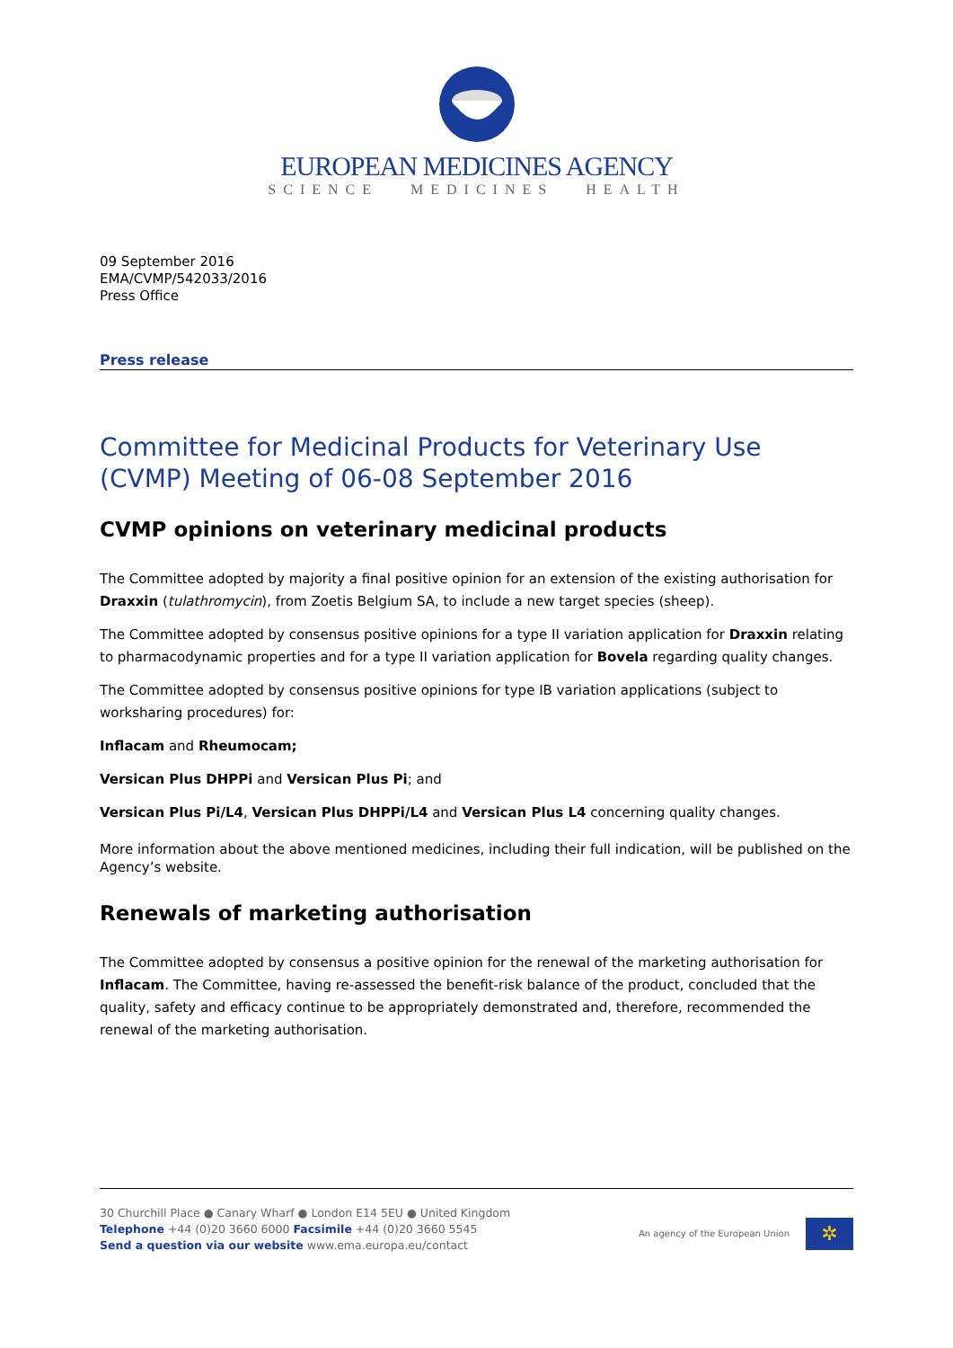EUROPEAN MEDICINES AGENCY
SCIENCE MEDICINES HEALTH
09 September 2016
EMA/CVMP/542033/2016
Press Office
Press release
Committee for Medicinal Products for Veterinary Use (CVMP) Meeting of 06-08 September 2016
CVMP opinions on veterinary medicinal products
The Committee adopted by majority a final positive opinion for an extension of the existing authorisation for Draxxin (tulathromycin), from Zoetis Belgium SA, to include a new target species (sheep).
The Committee adopted by consensus positive opinions for a type II variation application for Draxxin relating to pharmacodynamic properties and for a type II variation application for Bovela regarding quality changes.
The Committee adopted by consensus positive opinions for type IB variation applications (subject to worksharing procedures) for:
Inflacam and Rheumocam;
Versican Plus DHPPi and Versican Plus Pi; and
Versican Plus Pi/L4, Versican Plus DHPPi/L4 and Versican Plus L4 concerning quality changes.
More information about the above mentioned medicines, including their full indication, will be published on the Agency’s website.
Renewals of marketing authorisation
The Committee adopted by consensus a positive opinion for the renewal of the marketing authorisation for Inflacam. The Committee, having re-assessed the benefit-risk balance of the product, concluded that the quality, safety and efficacy continue to be appropriately demonstrated and, therefore, recommended the renewal of the marketing authorisation.
30 Churchill Place ● Canary Wharf ● London E14 5EU ● United Kingdom
Telephone +44 (0)20 3660 6000 Facsimile +44 (0)20 3660 5545
Send a question via our website www.ema.europa.eu/contact
An agency of the European Union
✲